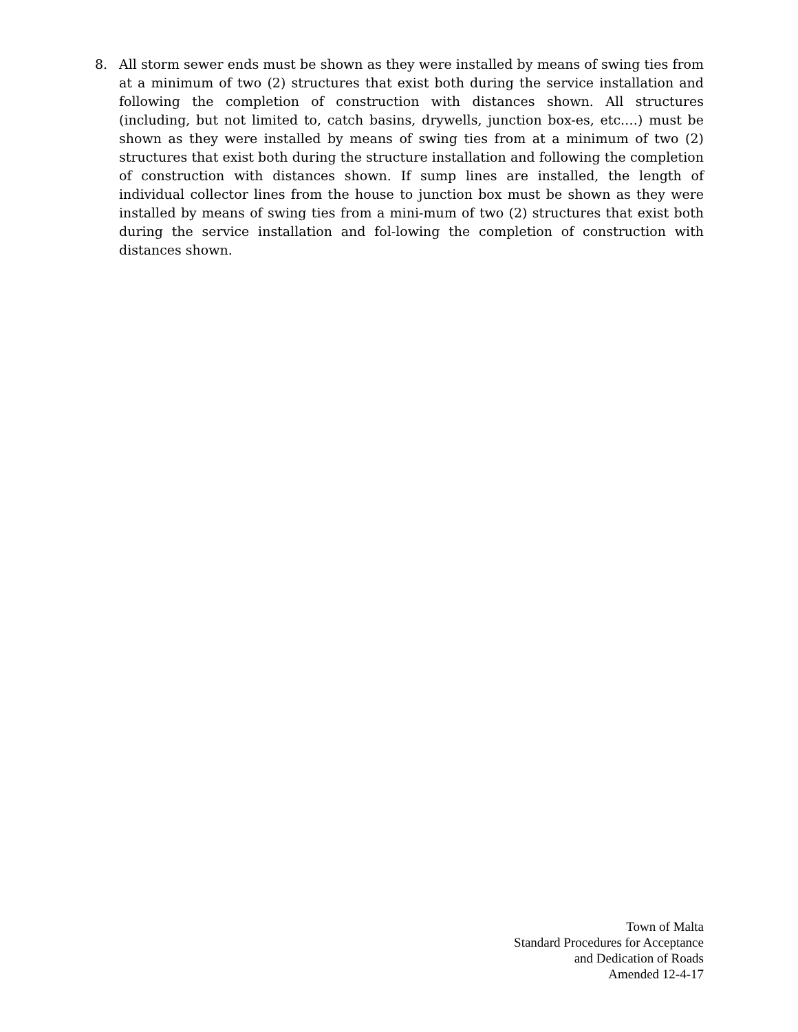8. All storm sewer ends must be shown as they were installed by means of swing ties from at a minimum of two (2) structures that exist both during the service installation and following the completion of construction with distances shown. All structures (including, but not limited to, catch basins, drywells, junction box-es, etc.…) must be shown as they were installed by means of swing ties from at a minimum of two (2) structures that exist both during the structure installation and following the completion of construction with distances shown. If sump lines are installed, the length of individual collector lines from the house to junction box must be shown as they were installed by means of swing ties from a mini-mum of two (2) structures that exist both during the service installation and fol-lowing the completion of construction with distances shown.
Town of Malta
Standard Procedures for Acceptance
and Dedication of Roads
Amended 12-4-17